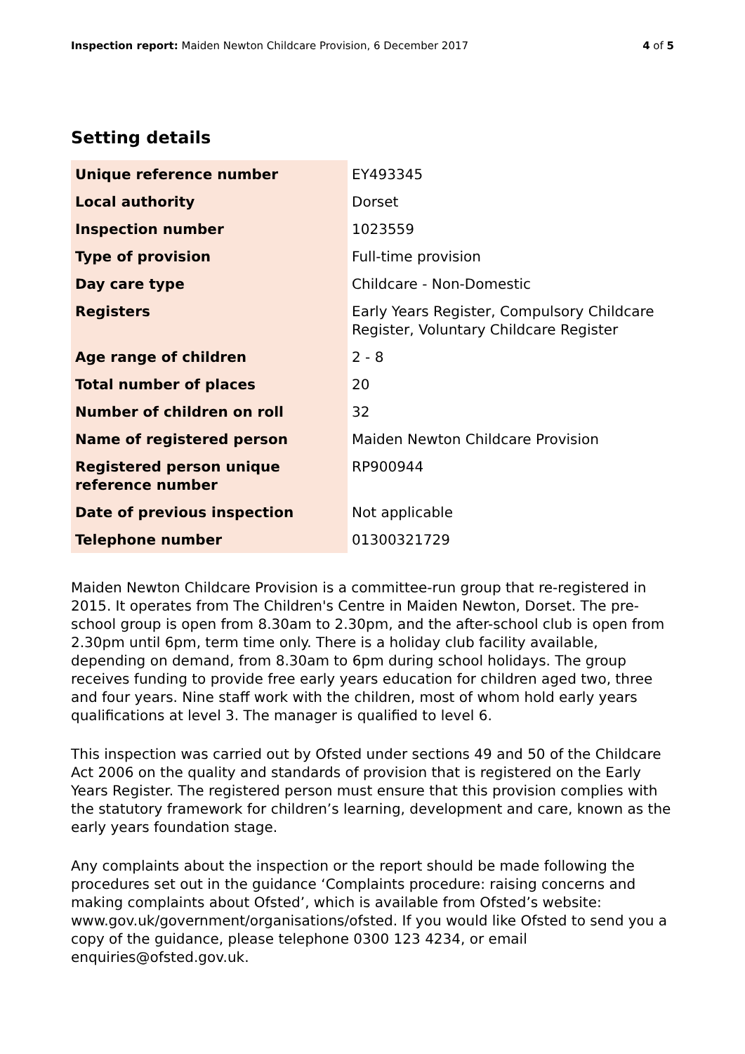Inspection report: Maiden Newton Childcare Provision, 6 December 2017 4 of 5
Setting details
| Unique reference number | EY493345 |
| Local authority | Dorset |
| Inspection number | 1023559 |
| Type of provision | Full-time provision |
| Day care type | Childcare - Non-Domestic |
| Registers | Early Years Register, Compulsory Childcare Register, Voluntary Childcare Register |
| Age range of children | 2 - 8 |
| Total number of places | 20 |
| Number of children on roll | 32 |
| Name of registered person | Maiden Newton Childcare Provision |
| Registered person unique reference number | RP900944 |
| Date of previous inspection | Not applicable |
| Telephone number | 01300321729 |
Maiden Newton Childcare Provision is a committee-run group that re-registered in 2015. It operates from The Children's Centre in Maiden Newton, Dorset. The pre-school group is open from 8.30am to 2.30pm, and the after-school club is open from 2.30pm until 6pm, term time only. There is a holiday club facility available, depending on demand, from 8.30am to 6pm during school holidays. The group receives funding to provide free early years education for children aged two, three and four years. Nine staff work with the children, most of whom hold early years qualifications at level 3. The manager is qualified to level 6.
This inspection was carried out by Ofsted under sections 49 and 50 of the Childcare Act 2006 on the quality and standards of provision that is registered on the Early Years Register. The registered person must ensure that this provision complies with the statutory framework for children’s learning, development and care, known as the early years foundation stage.
Any complaints about the inspection or the report should be made following the procedures set out in the guidance ‘Complaints procedure: raising concerns and making complaints about Ofsted’, which is available from Ofsted’s website: www.gov.uk/government/organisations/ofsted. If you would like Ofsted to send you a copy of the guidance, please telephone 0300 123 4234, or email enquiries@ofsted.gov.uk.